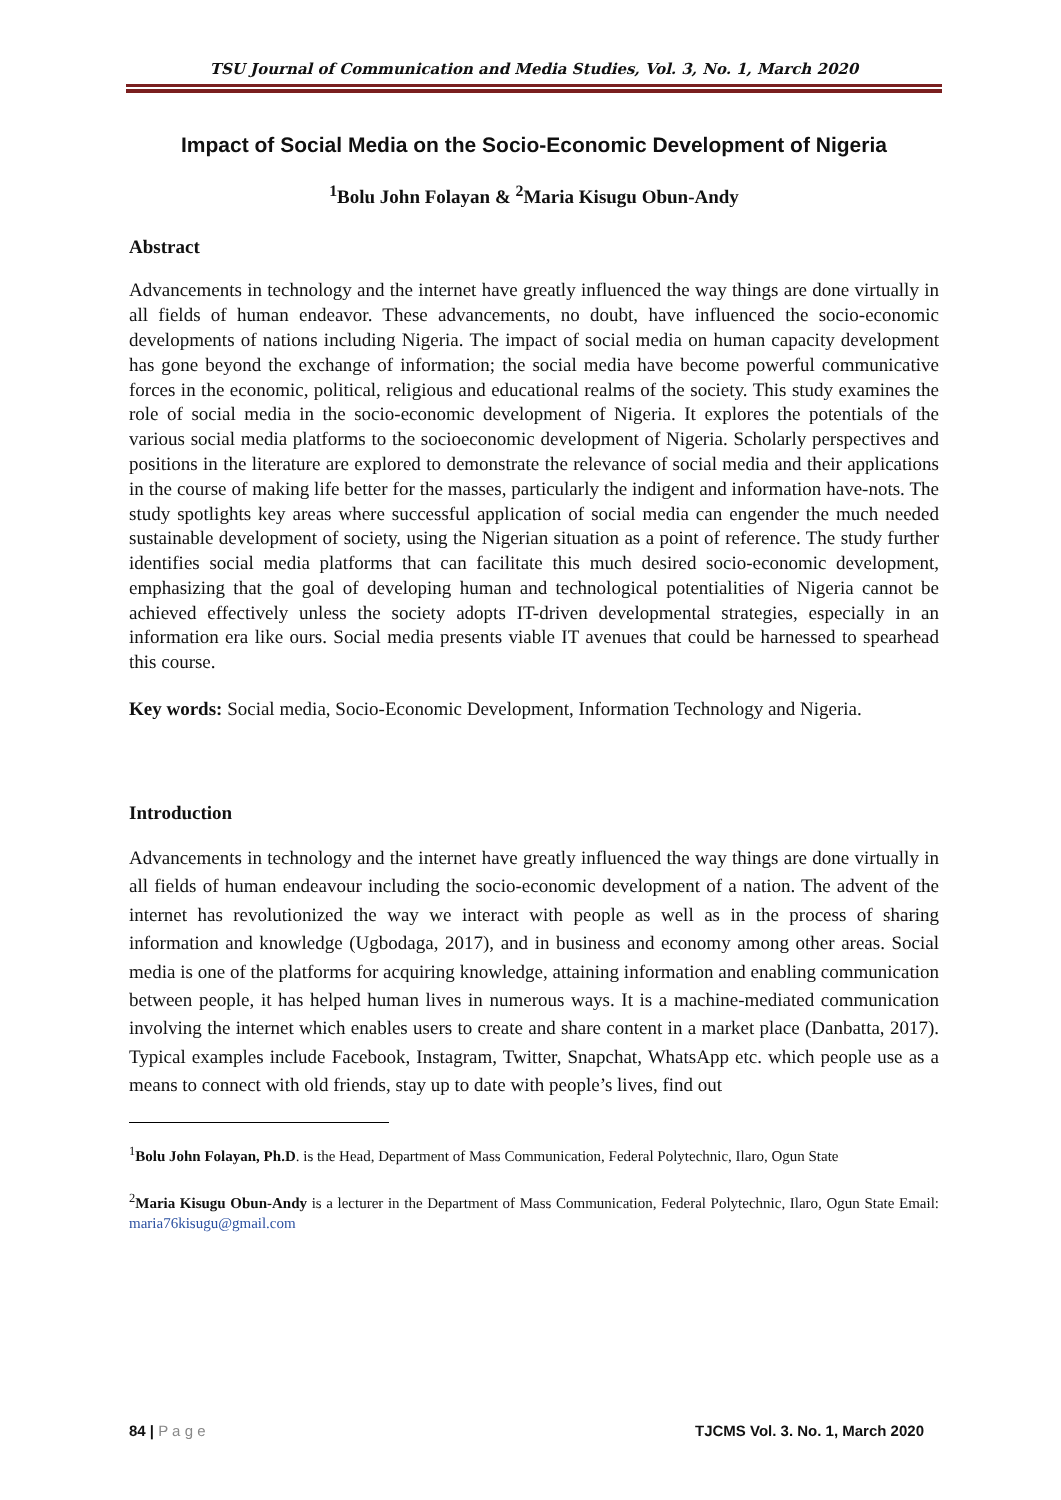TSU Journal of Communication and Media Studies, Vol. 3, No. 1, March 2020
Impact of Social Media on the Socio-Economic Development of Nigeria
<sup>1</sup> Bolu John Folayan & <sup>2</sup>Maria Kisugu Obun-Andy
Abstract
Advancements in technology and the internet have greatly influenced the way things are done virtually in all fields of human endeavor. These advancements, no doubt, have influenced the socio-economic developments of nations including Nigeria. The impact of social media on human capacity development has gone beyond the exchange of information; the social media have become powerful communicative forces in the economic, political, religious and educational realms of the society. This study examines the role of social media in the socio-economic development of Nigeria. It explores the potentials of the various social media platforms to the socioeconomic development of Nigeria. Scholarly perspectives and positions in the literature are explored to demonstrate the relevance of social media and their applications in the course of making life better for the masses, particularly the indigent and information have-nots. The study spotlights key areas where successful application of social media can engender the much needed sustainable development of society, using the Nigerian situation as a point of reference. The study further identifies social media platforms that can facilitate this much desired socio-economic development, emphasizing that the goal of developing human and technological potentialities of Nigeria cannot be achieved effectively unless the society adopts IT-driven developmental strategies, especially in an information era like ours. Social media presents viable IT avenues that could be harnessed to spearhead this course.
Key words: Social media, Socio-Economic Development, Information Technology and Nigeria.
Introduction
Advancements in technology and the internet have greatly influenced the way things are done virtually in all fields of human endeavour including the socio-economic development of a nation. The advent of the internet has revolutionized the way we interact with people as well as in the process of sharing information and knowledge (Ugbodaga, 2017), and in business and economy among other areas. Social media is one of the platforms for acquiring knowledge, attaining information and enabling communication between people, it has helped human lives in numerous ways. It is a machine-mediated communication involving the internet which enables users to create and share content in a market place (Danbatta, 2017). Typical examples include Facebook, Instagram, Twitter, Snapchat, WhatsApp etc. which people use as a means to connect with old friends, stay up to date with people’s lives, find out
<sup>1</sup> Bolu John Folayan, Ph.D. is the Head, Department of Mass Communication, Federal Polytechnic, Ilaro, Ogun State
<sup>2</sup> Maria Kisugu Obun-Andy is a lecturer in the Department of Mass Communication, Federal Polytechnic, Ilaro, Ogun State Email: maria76kisugu@gmail.com
84 | P a g e TJCMS Vol. 3. No. 1, March 2020